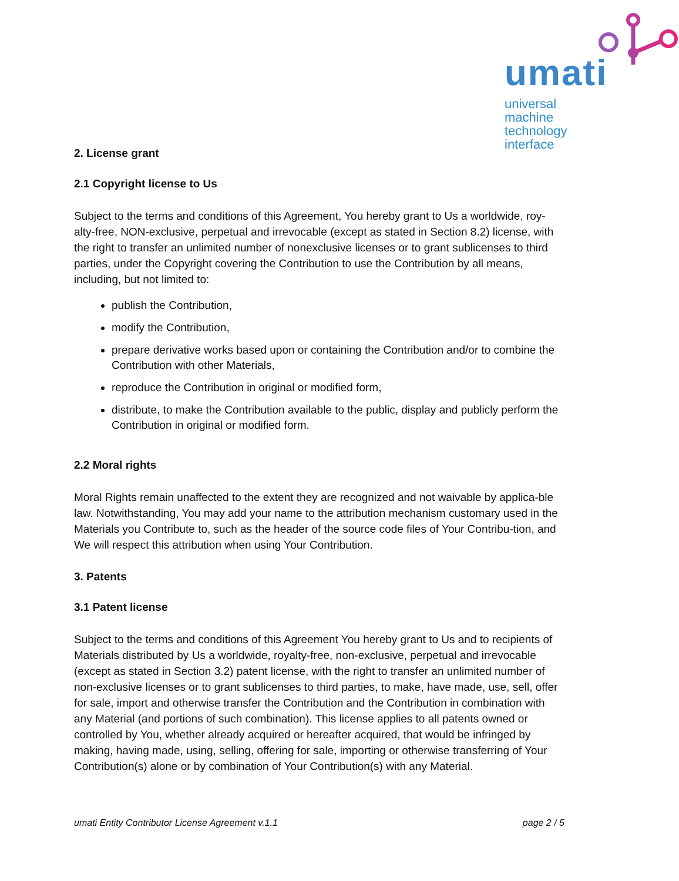umati
universal
machine technology
interface
2. License grant
2.1 Copyright license to Us
Subject to the terms and conditions of this Agreement, You hereby grant to Us a worldwide, roy-alty-free, NON-exclusive, perpetual and irrevocable (except as stated in Section 8.2) license, with the right to transfer an unlimited number of nonexclusive licenses or to grant sublicenses to third parties, under the Copyright covering the Contribution to use the Contribution by all means, including, but not limited to:
publish the Contribution,
modify the Contribution,
prepare derivative works based upon or containing the Contribution and/or to combine the Contribution with other Materials,
reproduce the Contribution in original or modified form,
distribute, to make the Contribution available to the public, display and publicly perform the Contribution in original or modified form.
2.2 Moral rights
Moral Rights remain unaffected to the extent they are recognized and not waivable by applica-ble law. Notwithstanding, You may add your name to the attribution mechanism customary used in the Materials you Contribute to, such as the header of the source code files of Your Contribu-tion, and We will respect this attribution when using Your Contribution.
3. Patents
3.1 Patent license
Subject to the terms and conditions of this Agreement You hereby grant to Us and to recipients of Materials distributed by Us a worldwide, royalty-free, non-exclusive, perpetual and irrevocable (except as stated in Section 3.2) patent license, with the right to transfer an unlimited number of non-exclusive licenses or to grant sublicenses to third parties, to make, have made, use, sell, offer for sale, import and otherwise transfer the Contribution and the Contribution in combination with any Material (and portions of such combination). This license applies to all patents owned or controlled by You, whether already acquired or hereafter acquired, that would be infringed by making, having made, using, selling, offering for sale, importing or otherwise transferring of Your Contribution(s) alone or by combination of Your Contribution(s) with any Material.
umati Entity Contributor License Agreement v.1.1 page 2 / 5